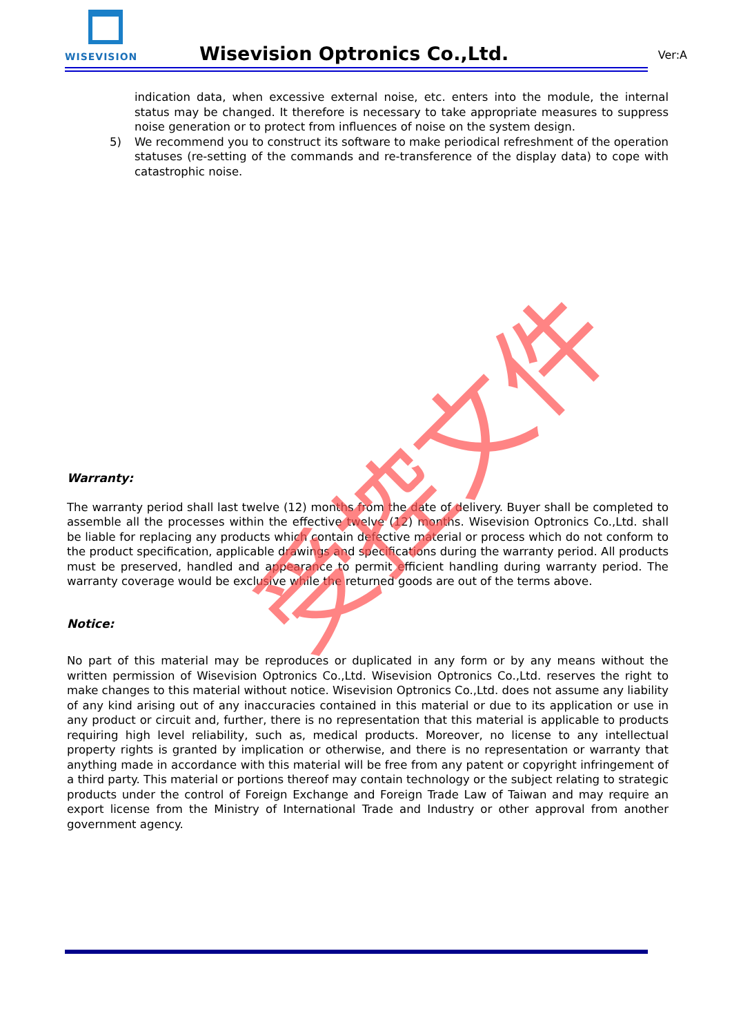WISEVISION
Wisevision Optronics Co.,Ltd. Ver:A
indication data, when excessive external noise, etc. enters into the module, the internal status may be changed. It therefore is necessary to take appropriate measures to suppress noise generation or to protect from influences of noise on the system design.
5) We recommend you to construct its software to make periodical refreshment of the operation statuses (re-setting of the commands and re-transference of the display data) to cope with catastrophic noise.
Warranty:
The warranty period shall last twelve (12) months from the date of delivery. Buyer shall be completed to assemble all the processes within the effective twelve (12) months. Wisevision Optronics Co.,Ltd. shall be liable for replacing any products which contain defective material or process which do not conform to the product specification, applicable drawings and specifications during the warranty period. All products must be preserved, handled and appearance to permit efficient handling during warranty period. The warranty coverage would be exclusive while the returned goods are out of the terms above.
Notice:
No part of this material may be reproduces or duplicated in any form or by any means without the written permission of Wisevision Optronics Co.,Ltd. Wisevision Optronics Co.,Ltd. reserves the right to make changes to this material without notice. Wisevision Optronics Co.,Ltd. does not assume any liability of any kind arising out of any inaccuracies contained in this material or due to its application or use in any product or circuit and, further, there is no representation that this material is applicable to products requiring high level reliability, such as, medical products. Moreover, no license to any intellectual property rights is granted by implication or otherwise, and there is no representation or warranty that anything made in accordance with this material will be free from any patent or copyright infringement of a third party. This material or portions thereof may contain technology or the subject relating to strategic products under the control of Foreign Exchange and Foreign Trade Law of Taiwan and may require an export license from the Ministry of International Trade and Industry or other approval from another government agency.
受控文件